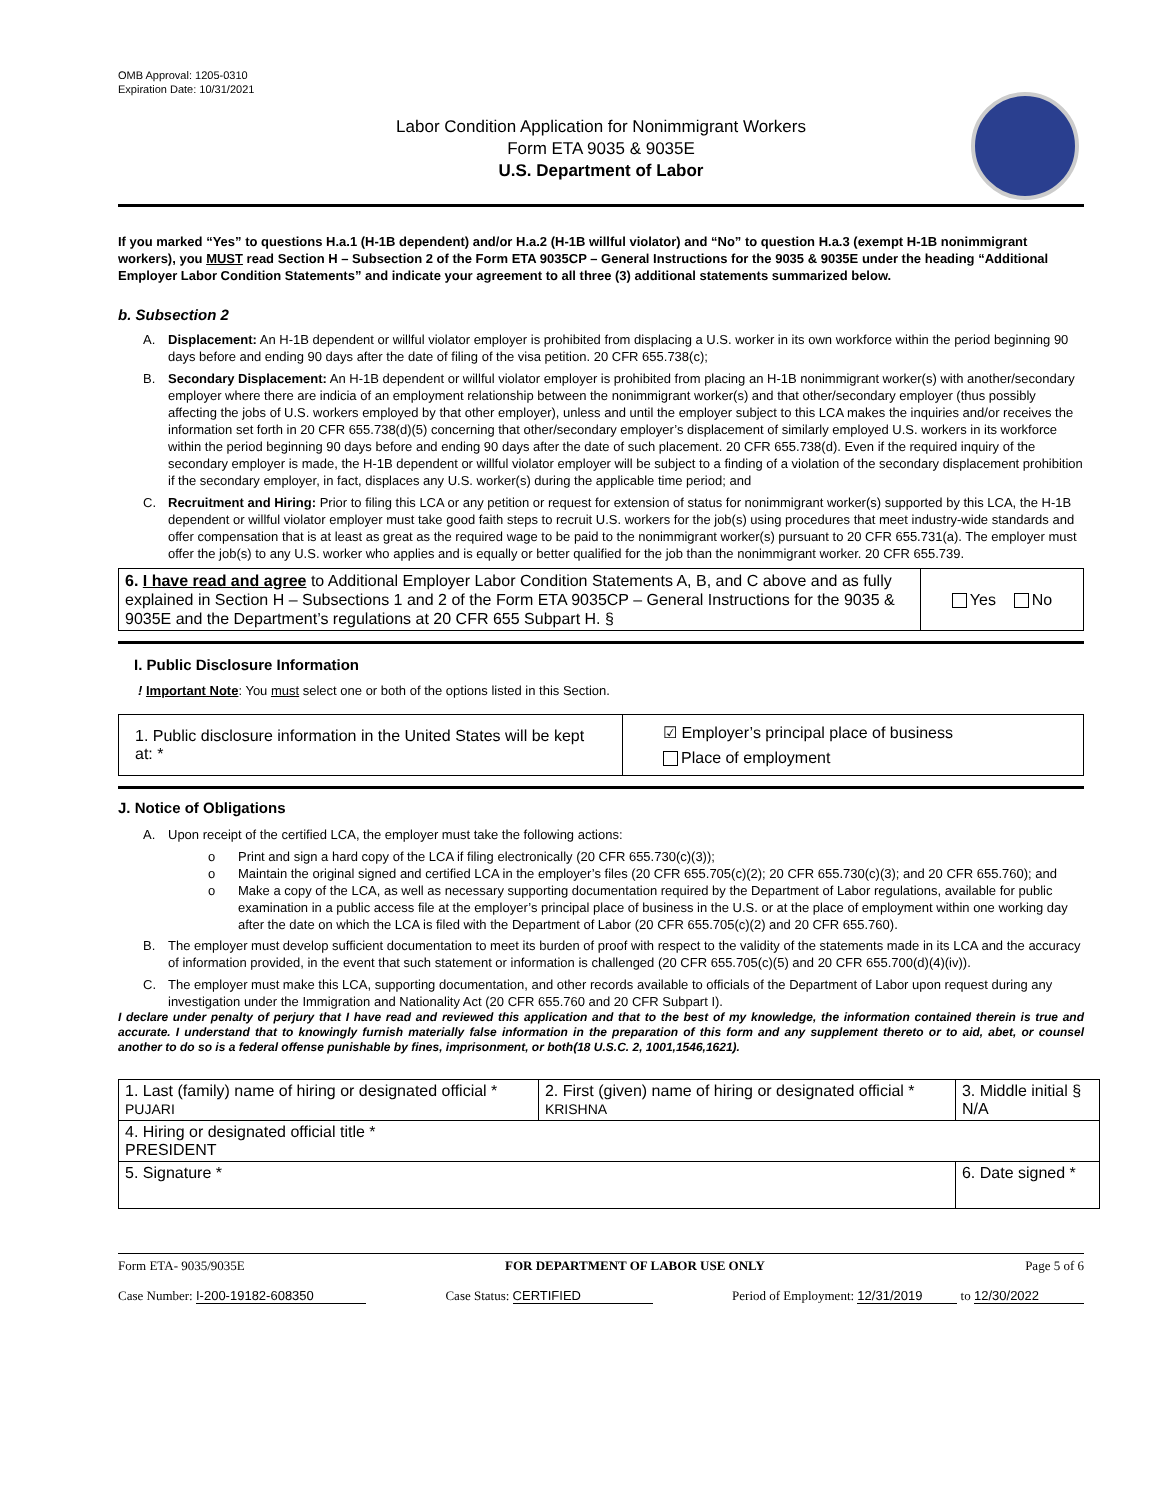OMB Approval: 1205-0310
Expiration Date: 10/31/2021
Labor Condition Application for Nonimmigrant Workers
Form ETA 9035 & 9035E
U.S. Department of Labor
If you marked “Yes” to questions H.a.1 (H-1B dependent) and/or H.a.2 (H-1B willful violator) and “No” to question H.a.3 (exempt H-1B nonimmigrant workers), you MUST read Section H – Subsection 2 of the Form ETA 9035CP – General Instructions for the 9035 & 9035E under the heading “Additional Employer Labor Condition Statements” and indicate your agreement to all three (3) additional statements summarized below.
b. Subsection 2
A. Displacement: An H-1B dependent or willful violator employer is prohibited from displacing a U.S. worker in its own workforce within the period beginning 90 days before and ending 90 days after the date of filing of the visa petition. 20 CFR 655.738(c);
B. Secondary Displacement: An H-1B dependent or willful violator employer is prohibited from placing an H-1B nonimmigrant worker(s) with another/secondary employer where there are indicia of an employment relationship between the nonimmigrant worker(s) and that other/secondary employer (thus possibly affecting the jobs of U.S. workers employed by that other employer), unless and until the employer subject to this LCA makes the inquiries and/or receives the information set forth in 20 CFR 655.738(d)(5) concerning that other/secondary employer’s displacement of similarly employed U.S. workers in its workforce within the period beginning 90 days before and ending 90 days after the date of such placement. 20 CFR 655.738(d). Even if the required inquiry of the secondary employer is made, the H-1B dependent or willful violator employer will be subject to a finding of a violation of the secondary displacement prohibition if the secondary employer, in fact, displaces any U.S. worker(s) during the applicable time period; and
C. Recruitment and Hiring: Prior to filing this LCA or any petition or request for extension of status for nonimmigrant worker(s) supported by this LCA, the H-1B dependent or willful violator employer must take good faith steps to recruit U.S. workers for the job(s) using procedures that meet industry-wide standards and offer compensation that is at least as great as the required wage to be paid to the nonimmigrant worker(s) pursuant to 20 CFR 655.731(a). The employer must offer the job(s) to any U.S. worker who applies and is equally or better qualified for the job than the nonimmigrant worker. 20 CFR 655.739.
| 6. I have read and agree to Additional Employer Labor Condition Statements A, B, and C above and as fully explained in Section H – Subsections 1 and 2 of the Form ETA 9035CP – General Instructions for the 9035 & 9035E and the Department’s regulations at 20 CFR 655 Subpart H. § | Yes No |
I. Public Disclosure Information
! Important Note: You must select one or both of the options listed in this Section.
| 1. Public disclosure information in the United States will be kept at: * | ☑ Employer’s principal place of business Place of employment |
J. Notice of Obligations
A. Upon receipt of the certified LCA, the employer must take the following actions:
o Print and sign a hard copy of the LCA if filing electronically (20 CFR 655.730(c)(3));
o Maintain the original signed and certified LCA in the employer’s files (20 CFR 655.705(c)(2); 20 CFR 655.730(c)(3); and 20 CFR 655.760); and
o Make a copy of the LCA, as well as necessary supporting documentation required by the Department of Labor regulations, available for public examination in a public access file at the employer’s principal place of business in the U.S. or at the place of employment within one working day after the date on which the LCA is filed with the Department of Labor (20 CFR 655.705(c)(2) and 20 CFR 655.760).
B. The employer must develop sufficient documentation to meet its burden of proof with respect to the validity of the statements made in its LCA and the accuracy of information provided, in the event that such statement or information is challenged (20 CFR 655.705(c)(5) and 20 CFR 655.700(d)(4)(iv)).
C. The employer must make this LCA, supporting documentation, and other records available to officials of the Department of Labor upon request during any investigation under the Immigration and Nationality Act (20 CFR 655.760 and 20 CFR Subpart I).
I declare under penalty of perjury that I have read and reviewed this application and that to the best of my knowledge, the information contained therein is true and accurate. I understand that to knowingly furnish materially false information in the preparation of this form and any supplement thereto or to aid, abet, or counsel another to do so is a federal offense punishable by fines, imprisonment, or both(18 U.S.C. 2, 1001,1546,1621).
| 1. Last (family) name of hiring or designated official * PUJARI | 2. First (given) name of hiring or designated official * KRISHNA | 3. Middle initial § N/A |
| 4. Hiring or designated official title * PRESIDENT | | |
| 5. Signature * | | 6. Date signed * |
Form ETA- 9035/9035E FOR DEPARTMENT OF LABOR USE ONLY Page 5 of 6
Case Number: I-200-19182-608350 Case Status: CERTIFIED Period of Employment: 12/31/2019 to 12/30/2022